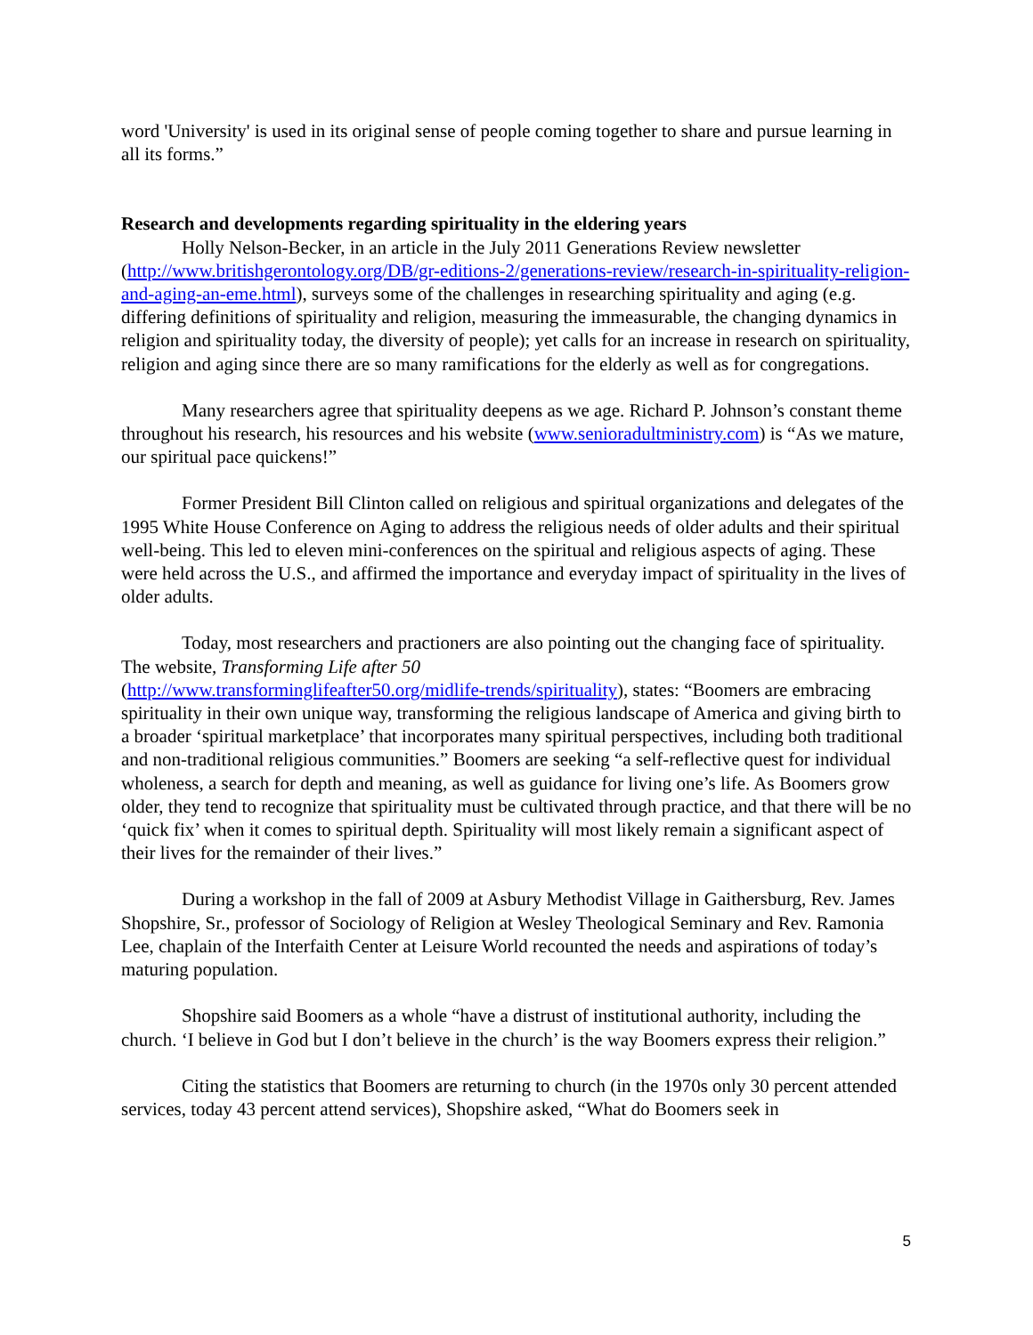word 'University' is used in its original sense of people coming together to share and pursue learning in all its forms.”
Research and developments regarding spirituality in the eldering years
Holly Nelson-Becker, in an article in the July 2011 Generations Review newsletter (http://www.britishgerontology.org/DB/gr-editions-2/generations-review/research-in-spirituality-religion-and-aging-an-eme.html), surveys some of the challenges in researching spirituality and aging (e.g. differing definitions of spirituality and religion, measuring the immeasurable, the changing dynamics in religion and spirituality today, the diversity of people); yet calls for an increase in research on spirituality, religion and aging since there are so many ramifications for the elderly as well as for congregations.
Many researchers agree that spirituality deepens as we age. Richard P. Johnson’s constant theme throughout his research, his resources and his website (www.senioradultministry.com) is “As we mature, our spiritual pace quickens!”
Former President Bill Clinton called on religious and spiritual organizations and delegates of the 1995 White House Conference on Aging to address the religious needs of older adults and their spiritual well-being. This led to eleven mini-conferences on the spiritual and religious aspects of aging. These were held across the U.S., and affirmed the importance and everyday impact of spirituality in the lives of older adults.
Today, most researchers and practioners are also pointing out the changing face of spirituality. The website, Transforming Life after 50
(http://www.transforminglifeafter50.org/midlife-trends/spirituality), states: “Boomers are embracing spirituality in their own unique way, transforming the religious landscape of America and giving birth to a broader ‘spiritual marketplace’ that incorporates many spiritual perspectives, including both traditional and non-traditional religious communities.” Boomers are seeking “a self-reflective quest for individual wholeness, a search for depth and meaning, as well as guidance for living one’s life. As Boomers grow older, they tend to recognize that spirituality must be cultivated through practice, and that there will be no ‘quick fix’ when it comes to spiritual depth. Spirituality will most likely remain a significant aspect of their lives for the remainder of their lives.”
During a workshop in the fall of 2009 at Asbury Methodist Village in Gaithersburg, Rev. James Shopshire, Sr., professor of Sociology of Religion at Wesley Theological Seminary and Rev. Ramonia Lee, chaplain of the Interfaith Center at Leisure World recounted the needs and aspirations of today’s maturing population.
Shopshire said Boomers as a whole “have a distrust of institutional authority, including the church. ‘I believe in God but I don’t believe in the church’ is the way Boomers express their religion.”
Citing the statistics that Boomers are returning to church (in the 1970s only 30 percent attended services, today 43 percent attend services), Shopshire asked, “What do Boomers seek in
5